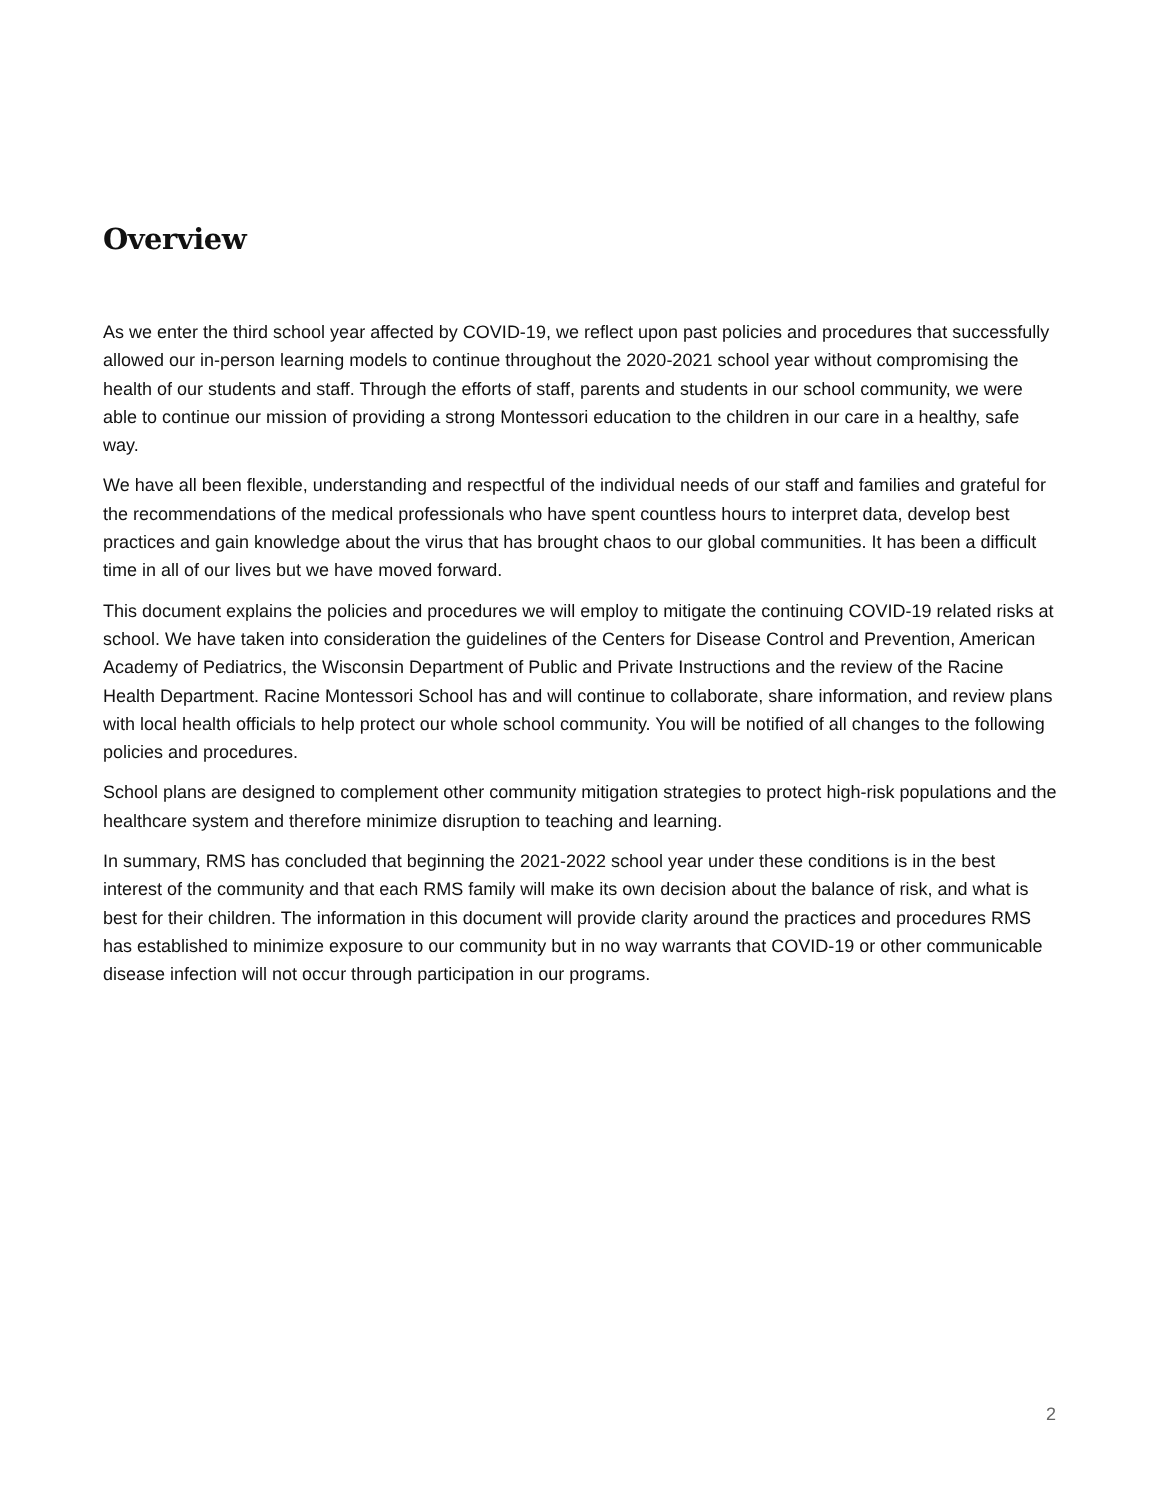Overview
As we enter the third school year affected by COVID-19, we reflect upon past policies and procedures that successfully allowed our in-person learning models to continue throughout the 2020-2021 school year without compromising the health of our students and staff. Through the efforts of staff, parents and students in our school community, we were able to continue our mission of providing a strong Montessori education to the children in our care in a healthy, safe way.
We have all been flexible, understanding and respectful of the individual needs of our staff and families and grateful for the recommendations of the medical professionals who have spent countless hours to interpret data, develop best practices and gain knowledge about the virus that has brought chaos to our global communities. It has been a difficult time in all of our lives but we have moved forward.
This document explains the policies and procedures we will employ to mitigate the continuing COVID-19 related risks at school. We have taken into consideration the guidelines of the Centers for Disease Control and Prevention, American Academy of Pediatrics, the Wisconsin Department of Public and Private Instructions and the review of the Racine Health Department. Racine Montessori School has and will continue to collaborate, share information, and review plans with local health officials to help protect our whole school community. You will be notified of all changes to the following policies and procedures.
School plans are designed to complement other community mitigation strategies to protect high-risk populations and the healthcare system and therefore minimize disruption to teaching and learning.
In summary, RMS has concluded that beginning the 2021-2022 school year under these conditions is in the best interest of the community and that each RMS family will make its own decision about the balance of risk, and what is best for their children. The information in this document will provide clarity around the practices and procedures RMS has established to minimize exposure to our community but in no way warrants that COVID-19 or other communicable disease infection will not occur through participation in our programs.
2